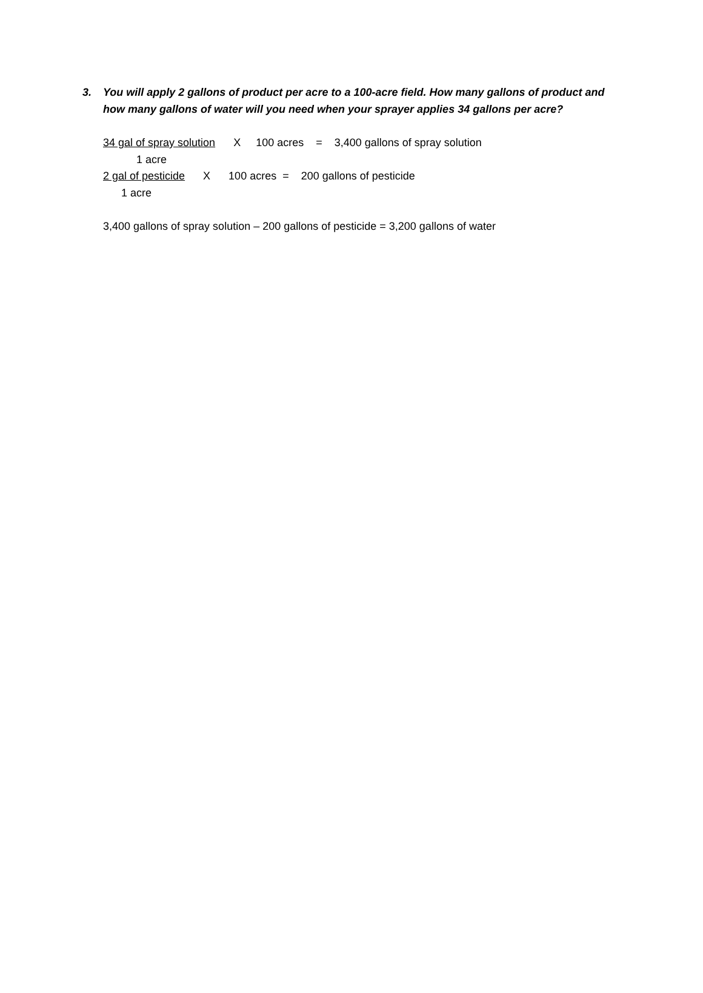3. You will apply 2 gallons of product per acre to a 100-acre field. How many gallons of product and how many gallons of water will you need when your sprayer applies 34 gallons per acre?
34 gal of spray solution X 100 acres = 3,400 gallons of spray solution
1 acre
2 gal of pesticide X 100 acres = 200 gallons of pesticide
1 acre
3,400 gallons of spray solution – 200 gallons of pesticide = 3,200 gallons of water